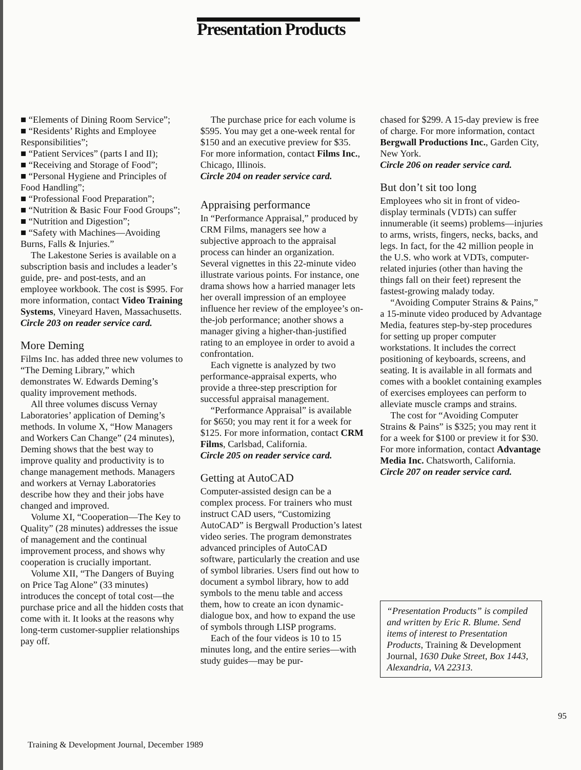Presentation Products
■ “Elements of Dining Room Service”;
■ “Residents’ Rights and Employee Responsibilities”;
■ “Patient Services” (parts I and II);
■ “Receiving and Storage of Food”;
■ “Personal Hygiene and Principles of Food Handling”;
■ “Professional Food Preparation”;
■ “Nutrition & Basic Four Food Groups”;
■ “Nutrition and Digestion”;
■ “Safety with Machines—Avoiding Burns, Falls & Injuries.”
The Lakestone Series is available on a subscription basis and includes a leader’s guide, pre- and post-tests, and an employee workbook. The cost is $995. For more information, contact Video Training Systems, Vineyard Haven, Massachusetts.
Circle 203 on reader service card.
More Deming
Films Inc. has added three new volumes to “The Deming Library,” which demonstrates W. Edwards Deming’s quality improvement methods.
All three volumes discuss Vernay Laboratories’ application of Deming’s methods. In volume X, “How Managers and Workers Can Change” (24 minutes), Deming shows that the best way to improve quality and productivity is to change management methods. Managers and workers at Vernay Laboratories describe how they and their jobs have changed and improved.
Volume XI, “Cooperation—The Key to Quality” (28 minutes) addresses the issue of management and the continual improvement process, and shows why cooperation is crucially important.
Volume XII, “The Dangers of Buying on Price Tag Alone” (33 minutes) introduces the concept of total cost—the purchase price and all the hidden costs that come with it. It looks at the reasons why long-term customer-supplier relationships pay off.
The purchase price for each volume is $595. You may get a one-week rental for $150 and an executive preview for $35. For more information, contact Films Inc., Chicago, Illinois.
Circle 204 on reader service card.
Appraising performance
In “Performance Appraisal,” produced by CRM Films, managers see how a subjective approach to the appraisal process can hinder an organization. Several vignettes in this 22-minute video illustrate various points. For instance, one drama shows how a harried manager lets her overall impression of an employee influence her review of the employee’s on-the-job performance; another shows a manager giving a higher-than-justified rating to an employee in order to avoid a confrontation.
Each vignette is analyzed by two performance-appraisal experts, who provide a three-step prescription for successful appraisal management.
“Performance Appraisal” is available for $650; you may rent it for a week for $125. For more information, contact CRM Films, Carlsbad, California.
Circle 205 on reader service card.
Getting at AutoCAD
Computer-assisted design can be a complex process. For trainers who must instruct CAD users, “Customizing AutoCAD” is Bergwall Production’s latest video series. The program demonstrates advanced principles of AutoCAD software, particularly the creation and use of symbol libraries. Users find out how to document a symbol library, how to add symbols to the menu table and access them, how to create an icon dynamic-dialogue box, and how to expand the use of symbols through LISP programs.
Each of the four videos is 10 to 15 minutes long, and the entire series—with study guides—may be pur-
chased for $299. A 15-day preview is free of charge. For more information, contact Bergwall Productions Inc., Garden City, New York.
Circle 206 on reader service card.
But don’t sit too long
Employees who sit in front of video-display terminals (VDTs) can suffer innumerable (it seems) problems—injuries to arms, wrists, fingers, necks, backs, and legs. In fact, for the 42 million people in the U.S. who work at VDTs, computer-related injuries (other than having the things fall on their feet) represent the fastest-growing malady today.
“Avoiding Computer Strains & Pains,” a 15-minute video produced by Advantage Media, features step-by-step procedures for setting up proper computer workstations. It includes the correct positioning of keyboards, screens, and seating. It is available in all formats and comes with a booklet containing examples of exercises employees can perform to alleviate muscle cramps and strains.
The cost for “Avoiding Computer Strains & Pains” is $325; you may rent it for a week for $100 or preview it for $30. For more information, contact Advantage Media Inc. Chatsworth, California.
Circle 207 on reader service card.
“Presentation Products” is compiled and written by Eric R. Blume. Send items of interest to Presentation Products, Training & Development Journal, 1630 Duke Street, Box 1443, Alexandria, VA 22313.
95
Training & Development Journal, December 1989